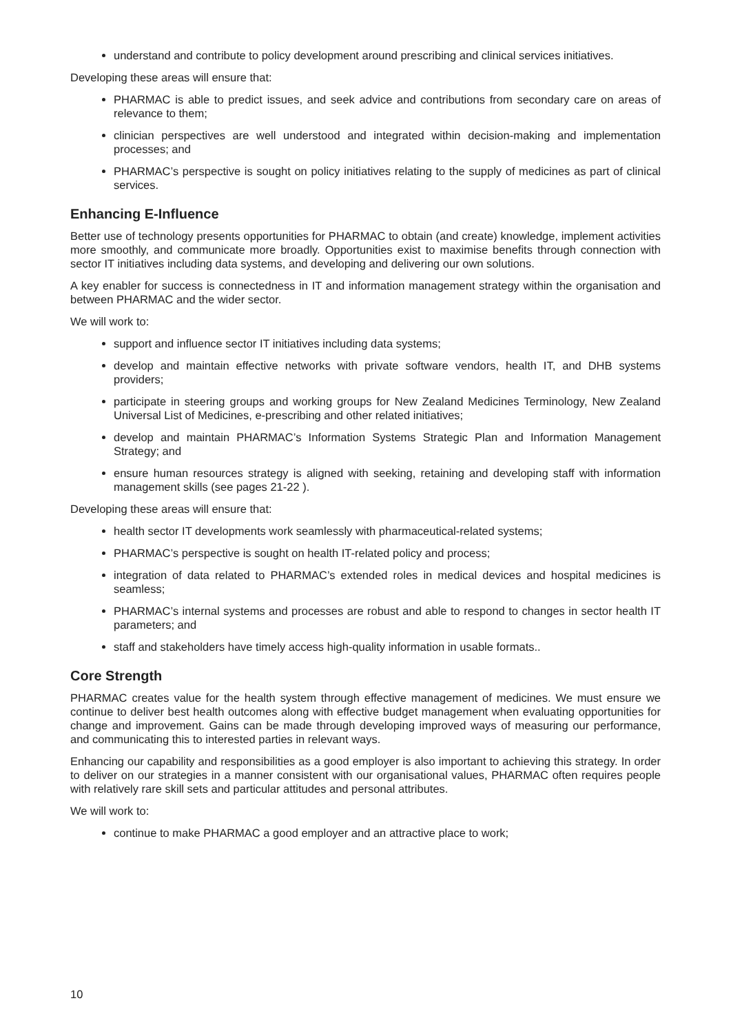understand and contribute to policy development around prescribing and clinical services initiatives.
Developing these areas will ensure that:
PHARMAC is able to predict issues, and seek advice and contributions from secondary care on areas of relevance to them;
clinician perspectives are well understood and integrated within decision-making and implementation processes; and
PHARMAC’s perspective is sought on policy initiatives relating to the supply of medicines as part of clinical services.
Enhancing E-Influence
Better use of technology presents opportunities for PHARMAC to obtain (and create) knowledge, implement activities more smoothly, and communicate more broadly. Opportunities exist to maximise benefits through connection with sector IT initiatives including data systems, and developing and delivering our own solutions.
A key enabler for success is connectedness in IT and information management strategy within the organisation and between PHARMAC and the wider sector.
We will work to:
support and influence sector IT initiatives including data systems;
develop and maintain effective networks with private software vendors, health IT, and DHB systems providers;
participate in steering groups and working groups for New Zealand Medicines Terminology, New Zealand Universal List of Medicines, e-prescribing and other related initiatives;
develop and maintain PHARMAC’s Information Systems Strategic Plan and Information Management Strategy; and
ensure human resources strategy is aligned with seeking, retaining and developing staff with information management skills (see pages 21-22 ).
Developing these areas will ensure that:
health sector IT developments work seamlessly with pharmaceutical-related systems;
PHARMAC’s perspective is sought on health IT-related policy and process;
integration of data related to PHARMAC’s extended roles in medical devices and hospital medicines is seamless;
PHARMAC’s internal systems and processes are robust and able to respond to changes in sector health IT parameters; and
staff and stakeholders have timely access high-quality information in usable formats..
Core Strength
PHARMAC creates value for the health system through effective management of medicines. We must ensure we continue to deliver best health outcomes along with effective budget management when evaluating opportunities for change and improvement. Gains can be made through developing improved ways of measuring our performance, and communicating this to interested parties in relevant ways.
Enhancing our capability and responsibilities as a good employer is also important to achieving this strategy. In order to deliver on our strategies in a manner consistent with our organisational values, PHARMAC often requires people with relatively rare skill sets and particular attitudes and personal attributes.
We will work to:
continue to make PHARMAC a good employer and an attractive place to work;
10